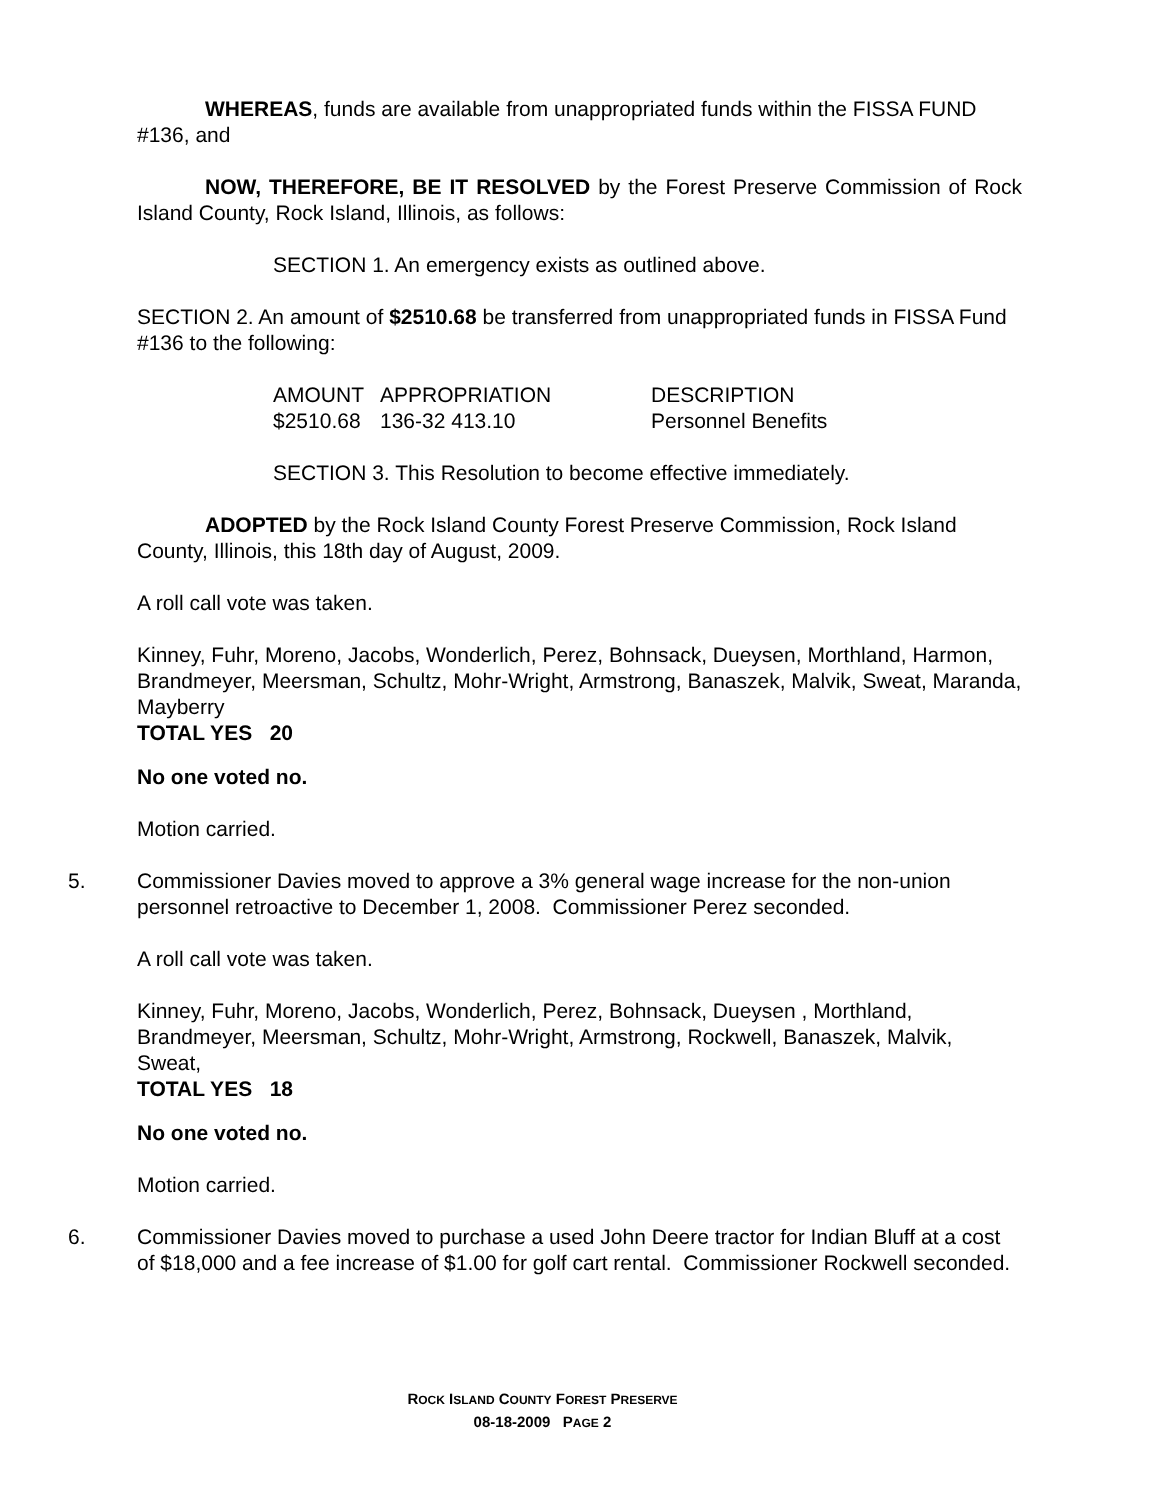WHEREAS, funds are available from unappropriated funds within the FISSA FUND #136, and
NOW, THEREFORE, BE IT RESOLVED by the Forest Preserve Commission of Rock Island County, Rock Island, Illinois, as follows:
SECTION 1. An emergency exists as outlined above.
SECTION 2. An amount of $2510.68 be transferred from unappropriated funds in FISSA Fund #136 to the following:
| AMOUNT | APPROPRIATION | DESCRIPTION |
| --- | --- | --- |
| $2510.68 | 136-32 413.10 | Personnel Benefits |
SECTION 3. This Resolution to become effective immediately.
ADOPTED by the Rock Island County Forest Preserve Commission, Rock Island County, Illinois, this 18th day of August, 2009.
A roll call vote was taken.
Kinney, Fuhr, Moreno, Jacobs, Wonderlich, Perez, Bohnsack, Dueysen, Morthland, Harmon, Brandmeyer, Meersman, Schultz, Mohr-Wright, Armstrong, Banaszek, Malvik, Sweat, Maranda, Mayberry
TOTAL YES 20
No one voted no.
Motion carried.
5. Commissioner Davies moved to approve a 3% general wage increase for the non-union personnel retroactive to December 1, 2008. Commissioner Perez seconded.
A roll call vote was taken.
Kinney, Fuhr, Moreno, Jacobs, Wonderlich, Perez, Bohnsack, Dueysen , Morthland, Brandmeyer, Meersman, Schultz, Mohr-Wright, Armstrong, Rockwell, Banaszek, Malvik, Sweat,
TOTAL YES 18
No one voted no.
Motion carried.
6. Commissioner Davies moved to purchase a used John Deere tractor for Indian Bluff at a cost of $18,000 and a fee increase of $1.00 for golf cart rental. Commissioner Rockwell seconded.
ROCK ISLAND COUNTY FOREST PRESERVE
08-18-2009 PAGE 2